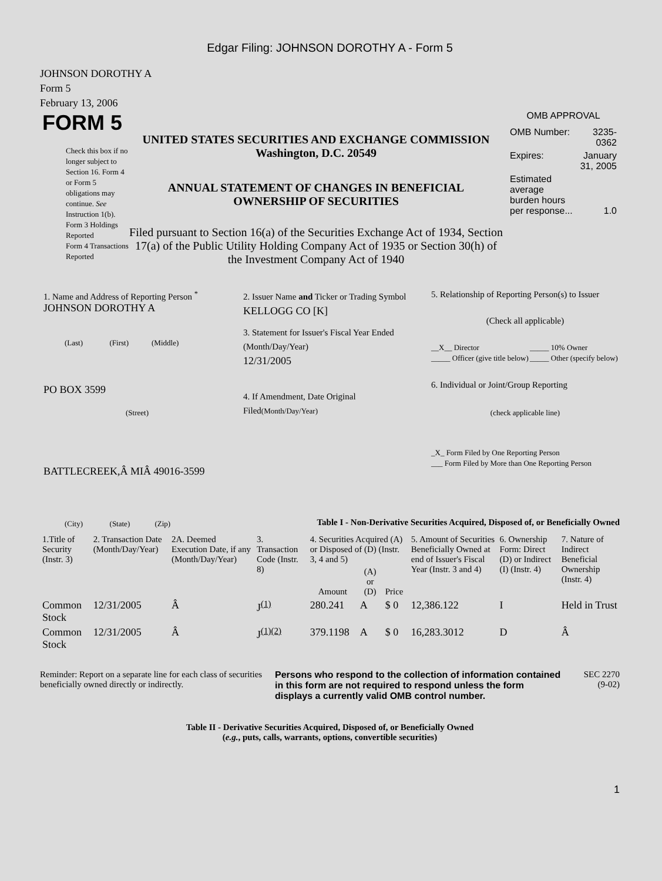Edgar Filing: JOHNSON DOROTHY A - Form 5
JOHNSON DOROTHY A
Form 5
February 13, 2006
FORM 5
Check this box if no longer subject to Section 16. Form 4 or Form 5 obligations may continue. See Instruction 1(b).
Form 3 Holdings Reported
Form 4 Transactions Reported
UNITED STATES SECURITIES AND EXCHANGE COMMISSION
Washington, D.C. 20549
ANNUAL STATEMENT OF CHANGES IN BENEFICIAL
OWNERSHIP OF SECURITIES
Filed pursuant to Section 16(a) of the Securities Exchange Act of 1934, Section 17(a) of the Public Utility Holding Company Act of 1935 or Section 30(h) of the Investment Company Act of 1940
OMB APPROVAL
| OMB Number: | 3235-0362 |
| Expires: | January 31, 2005 |
| Estimated average burden hours per response... | 1.0 |
1. Name and Address of Reporting Person <sup>*</sup>
JOHNSON DOROTHY A
(Last) (First) (Middle)
PO BOX 3599
(Street)
BATTLECREEK,Â MIÂ 49016-3599
(City) (State) (Zip)
2. Issuer Name and Ticker or Trading Symbol
KELLOGG CO [K]
3. Statement for Issuer's Fiscal Year Ended (Month/Day/Year)
12/31/2005
4. If Amendment, Date Original Filed(Month/Day/Year)
5. Relationship of Reporting Person(s) to Issuer
(Check all applicable)
| __X__ Director | _____ 10% Owner |
| _____ Officer (give title below) | _____ Other (specify below) |
6. Individual or Joint/Group Reporting
(check applicable line)
_X_ Form Filed by One Reporting Person
___ Form Filed by More than One Reporting Person
Table I - Non-Derivative Securities Acquired, Disposed of, or Beneficially Owned
| 1.Title of Security (Instr. 3) | 2. Transaction Date (Month/Day/Year) | 2A. Deemed Execution Date, if any (Month/Day/Year) | 3. Transaction Code (Instr. 8) | 4. Securities Acquired (A) or Disposed of (D) (Instr. 3, 4 and 5) | | | 5. Amount of Securities Beneficially Owned at end of Issuer's Fiscal Year (Instr. 3 and 4) | 6. Ownership Form: Direct (D) or Indirect (I) (Instr. 4) | 7. Nature of Indirect Beneficial Ownership (Instr. 4) |
| --- | --- | --- | --- | --- | --- | --- | --- | --- | --- |
| | | | | Amount | (A) or (D) | Price | | | |
| Common Stock | 12/31/2005 | Â | J<sup>(1)</sup> | 280.241 | A | $ 0 | 12,386.122 | I | Held in Trust |
| Common Stock | 12/31/2005 | Â | J<sup>(1)(2)</sup> | 379.1198 | A | $ 0 | 16,283.3012 | D | Â |
Reminder: Report on a separate line for each class of securities beneficially owned directly or indirectly.
Persons who respond to the collection of information contained in this form are not required to respond unless the form displays a currently valid OMB control number.
SEC 2270
(9-02)
Table II - Derivative Securities Acquired, Disposed of, or Beneficially Owned
(e.g., puts, calls, warrants, options, convertible securities)
1